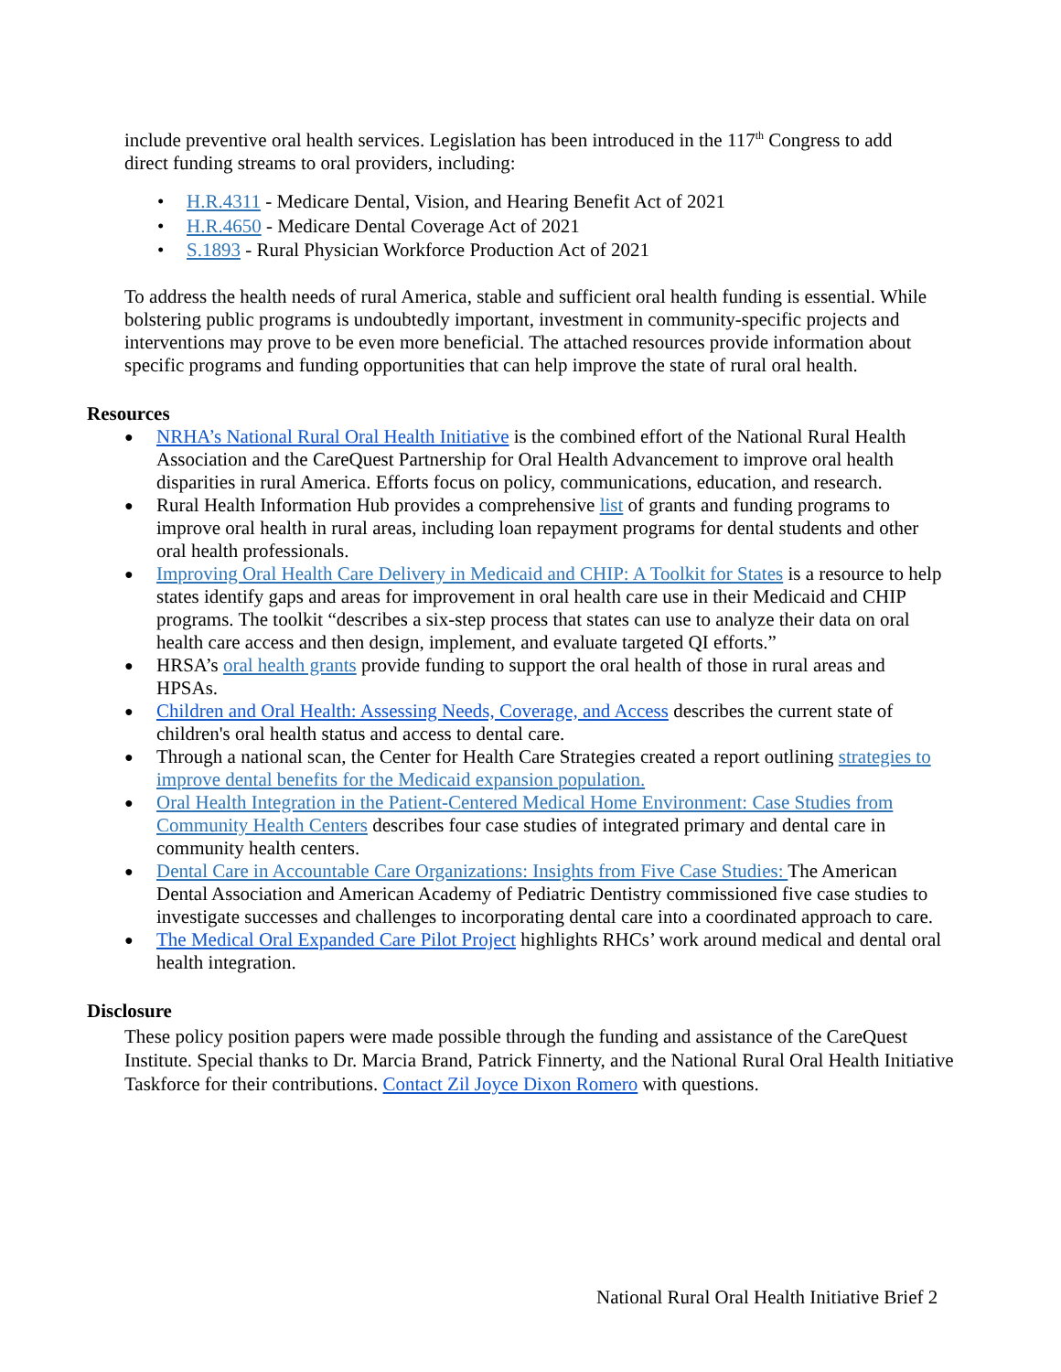include preventive oral health services. Legislation has been introduced in the 117<sup>th</sup> Congress to add direct funding streams to oral providers, including:
• H.R.4311 - Medicare Dental, Vision, and Hearing Benefit Act of 2021
• H.R.4650 - Medicare Dental Coverage Act of 2021
• S.1893 - Rural Physician Workforce Production Act of 2021
To address the health needs of rural America, stable and sufficient oral health funding is essential. While bolstering public programs is undoubtedly important, investment in community-specific projects and interventions may prove to be even more beneficial. The attached resources provide information about specific programs and funding opportunities that can help improve the state of rural oral health.
Resources
● NRHA’s National Rural Oral Health Initiative is the combined effort of the National Rural Health Association and the CareQuest Partnership for Oral Health Advancement to improve oral health disparities in rural America. Efforts focus on policy, communications, education, and research.
● Rural Health Information Hub provides a comprehensive list of grants and funding programs to improve oral health in rural areas, including loan repayment programs for dental students and other oral health professionals.
● Improving Oral Health Care Delivery in Medicaid and CHIP: A Toolkit for States is a resource to help states identify gaps and areas for improvement in oral health care use in their Medicaid and CHIP programs. The toolkit “describes a six-step process that states can use to analyze their data on oral health care access and then design, implement, and evaluate targeted QI efforts.”
● HRSA’s oral health grants provide funding to support the oral health of those in rural areas and HPSAs.
● Children and Oral Health: Assessing Needs, Coverage, and Access describes the current state of children's oral health status and access to dental care.
● Through a national scan, the Center for Health Care Strategies created a report outlining strategies to improve dental benefits for the Medicaid expansion population.
● Oral Health Integration in the Patient-Centered Medical Home Environment: Case Studies from Community Health Centers describes four case studies of integrated primary and dental care in community health centers.
● Dental Care in Accountable Care Organizations: Insights from Five Case Studies: The American Dental Association and American Academy of Pediatric Dentistry commissioned five case studies to investigate successes and challenges to incorporating dental care into a coordinated approach to care.
● The Medical Oral Expanded Care Pilot Project highlights RHCs’ work around medical and dental oral health integration.
Disclosure
These policy position papers were made possible through the funding and assistance of the CareQuest Institute. Special thanks to Dr. Marcia Brand, Patrick Finnerty, and the National Rural Oral Health Initiative Taskforce for their contributions. Contact Zil Joyce Dixon Romero with questions.
National Rural Oral Health Initiative Brief 2